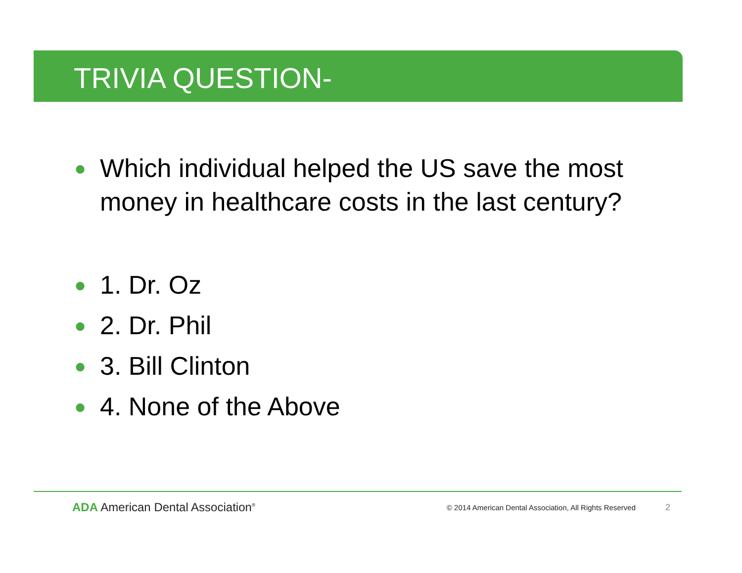TRIVIA QUESTION-
● Which individual helped the US save the most money in healthcare costs in the last century?
● 1. Dr. Oz
● 2. Dr. Phil
● 3. Bill Clinton
● 4. None of the Above
ADA American Dental Association<sup>®</sup>
© 2014 American Dental Association, All Rights Reserved
2